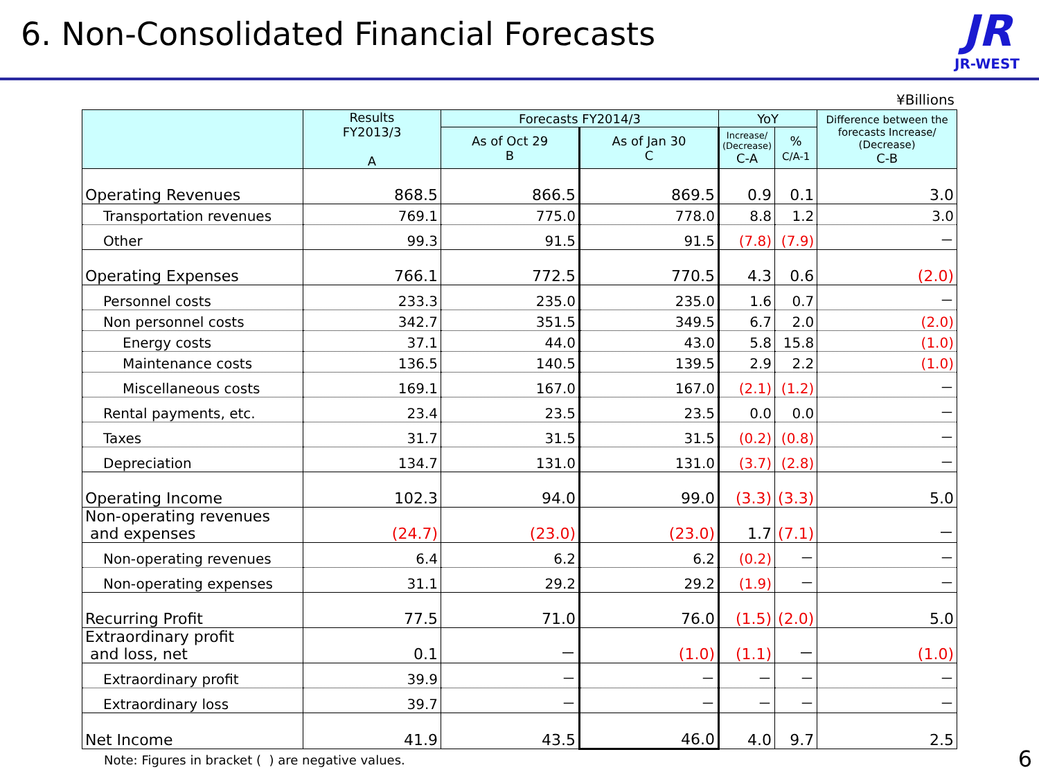6. Non-Consolidated Financial Forecasts
JR
JR-WEST
¥Billions
| | Results FY2013/3 A | Forecasts FY2014/3 | | YoY | | Difference between the forecasts Increase/ (Decrease) C-B |
| --- | --- | --- | --- | --- | --- | --- |
| | | As of Oct 29 B | As of Jan 30 C | Increase/ (Decrease) C-A | % C/A-1 | |
| Operating Revenues | 868.5 | 866.5 | 869.5 | 0.9 | 0.1 | 3.0 |
| Transportation revenues | 769.1 | 775.0 | 778.0 | 8.8 | 1.2 | 3.0 |
| Other | 99.3 | 91.5 | 91.5 | (7.8) | (7.9) | － |
| Operating Expenses | 766.1 | 772.5 | 770.5 | 4.3 | 0.6 | (2.0) |
| Personnel costs | 233.3 | 235.0 | 235.0 | 1.6 | 0.7 | － |
| Non personnel costs | 342.7 | 351.5 | 349.5 | 6.7 | 2.0 | (2.0) |
| Energy costs | 37.1 | 44.0 | 43.0 | 5.8 | 15.8 | (1.0) |
| Maintenance costs | 136.5 | 140.5 | 139.5 | 2.9 | 2.2 | (1.0) |
| Miscellaneous costs | 169.1 | 167.0 | 167.0 | (2.1) | (1.2) | － |
| Rental payments, etc. | 23.4 | 23.5 | 23.5 | 0.0 | 0.0 | － |
| Taxes | 31.7 | 31.5 | 31.5 | (0.2) | (0.8) | － |
| Depreciation | 134.7 | 131.0 | 131.0 | (3.7) | (2.8) | － |
| Operating Income | 102.3 | 94.0 | 99.0 | (3.3) | (3.3) | 5.0 |
| Non-operating revenues and expenses | (24.7) | (23.0) | (23.0) | 1.7 | (7.1) | － |
| Non-operating revenues | 6.4 | 6.2 | 6.2 | (0.2) | － | － |
| Non-operating expenses | 31.1 | 29.2 | 29.2 | (1.9) | － | － |
| Recurring Profit | 77.5 | 71.0 | 76.0 | (1.5) | (2.0) | 5.0 |
| Extraordinary profit and loss, net | 0.1 | － | (1.0) | (1.1) | － | (1.0) |
| Extraordinary profit | 39.9 | － | － | － | － | － |
| Extraordinary loss | 39.7 | － | － | － | － | － |
| Net Income | 41.9 | 43.5 | 46.0 | 4.0 | 9.7 | 2.5 |
Note: Figures in bracket ( ) are negative values.
6